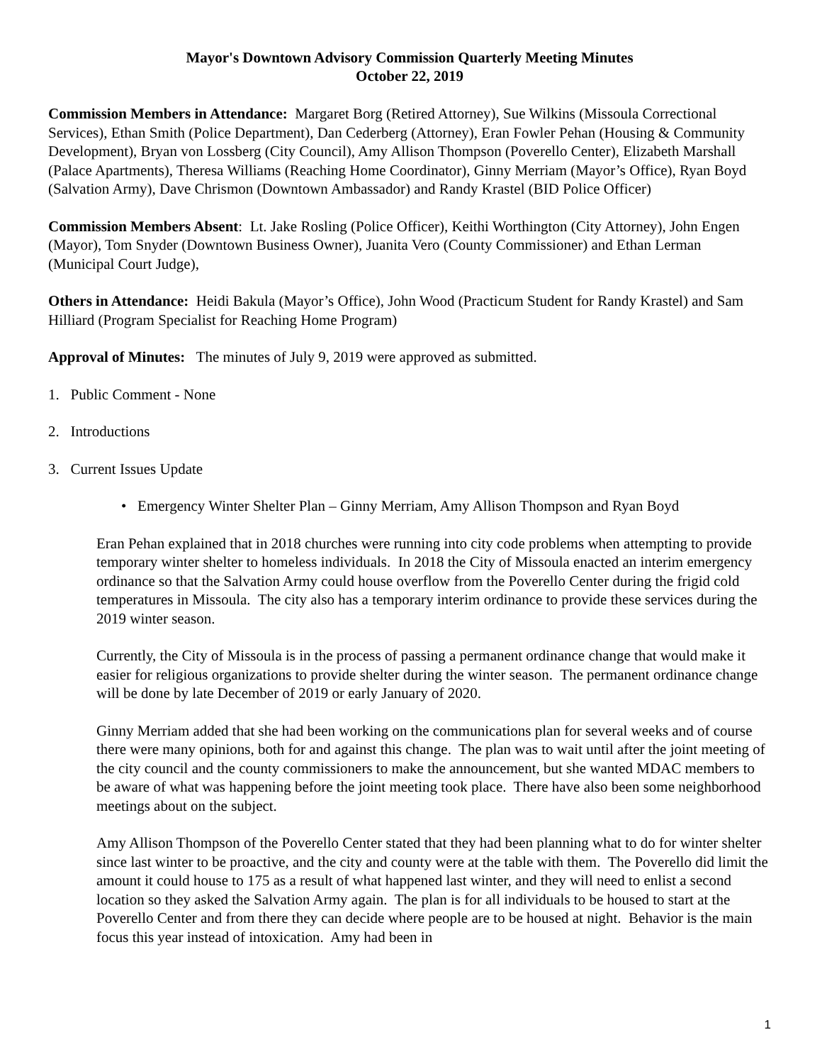Mayor's Downtown Advisory Commission Quarterly Meeting Minutes
October 22, 2019
Commission Members in Attendance: Margaret Borg (Retired Attorney), Sue Wilkins (Missoula Correctional Services), Ethan Smith (Police Department), Dan Cederberg (Attorney), Eran Fowler Pehan (Housing & Community Development), Bryan von Lossberg (City Council), Amy Allison Thompson (Poverello Center), Elizabeth Marshall (Palace Apartments), Theresa Williams (Reaching Home Coordinator), Ginny Merriam (Mayor’s Office), Ryan Boyd (Salvation Army), Dave Chrismon (Downtown Ambassador) and Randy Krastel (BID Police Officer)
Commission Members Absent: Lt. Jake Rosling (Police Officer), Keithi Worthington (City Attorney), John Engen (Mayor), Tom Snyder (Downtown Business Owner), Juanita Vero (County Commissioner) and Ethan Lerman (Municipal Court Judge),
Others in Attendance: Heidi Bakula (Mayor’s Office), John Wood (Practicum Student for Randy Krastel) and Sam Hilliard (Program Specialist for Reaching Home Program)
Approval of Minutes: The minutes of July 9, 2019 were approved as submitted.
1. Public Comment - None
2. Introductions
3. Current Issues Update
• Emergency Winter Shelter Plan – Ginny Merriam, Amy Allison Thompson and Ryan Boyd
Eran Pehan explained that in 2018 churches were running into city code problems when attempting to provide temporary winter shelter to homeless individuals. In 2018 the City of Missoula enacted an interim emergency ordinance so that the Salvation Army could house overflow from the Poverello Center during the frigid cold temperatures in Missoula. The city also has a temporary interim ordinance to provide these services during the 2019 winter season.
Currently, the City of Missoula is in the process of passing a permanent ordinance change that would make it easier for religious organizations to provide shelter during the winter season. The permanent ordinance change will be done by late December of 2019 or early January of 2020.
Ginny Merriam added that she had been working on the communications plan for several weeks and of course there were many opinions, both for and against this change. The plan was to wait until after the joint meeting of the city council and the county commissioners to make the announcement, but she wanted MDAC members to be aware of what was happening before the joint meeting took place. There have also been some neighborhood meetings about on the subject.
Amy Allison Thompson of the Poverello Center stated that they had been planning what to do for winter shelter since last winter to be proactive, and the city and county were at the table with them. The Poverello did limit the amount it could house to 175 as a result of what happened last winter, and they will need to enlist a second location so they asked the Salvation Army again. The plan is for all individuals to be housed to start at the Poverello Center and from there they can decide where people are to be housed at night. Behavior is the main focus this year instead of intoxication. Amy had been in
1